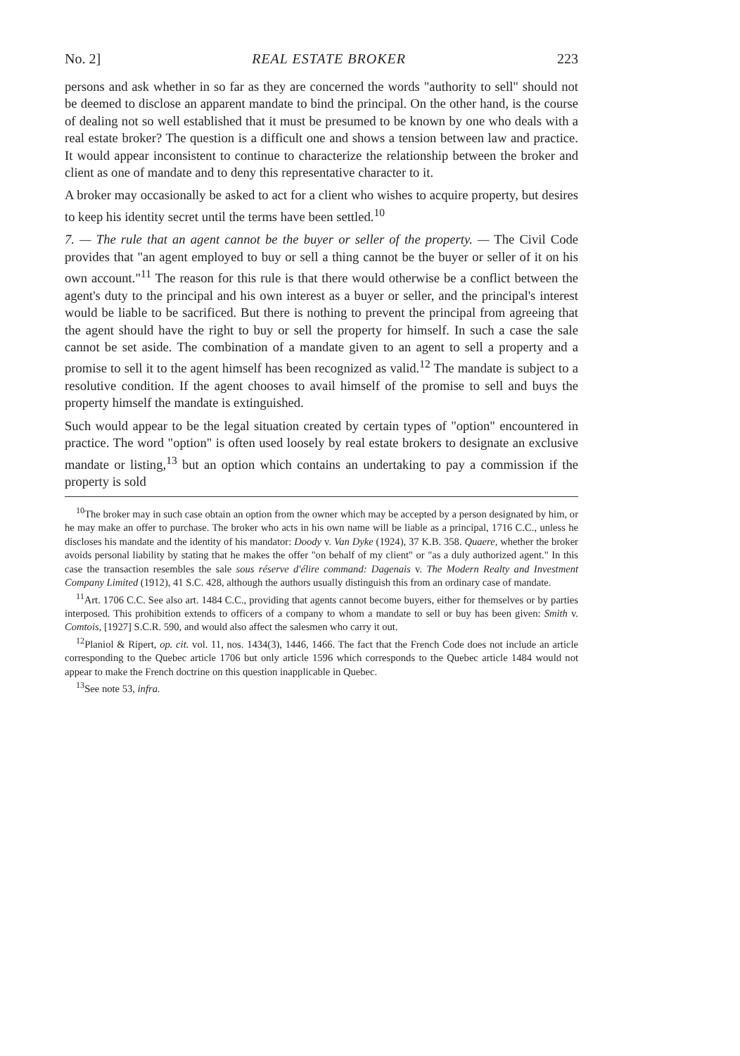No. 2] REAL ESTATE BROKER 223
persons and ask whether in so far as they are concerned the words "authority to sell" should not be deemed to disclose an apparent mandate to bind the principal. On the other hand, is the course of dealing not so well established that it must be presumed to be known by one who deals with a real estate broker? The question is a difficult one and shows a tension between law and practice. It would appear inconsistent to continue to characterize the relationship between the broker and client as one of mandate and to deny this representative character to it.
A broker may occasionally be asked to act for a client who wishes to acquire property, but desires to keep his identity secret until the terms have been settled.<sup>10</sup>
7. — The rule that an agent cannot be the buyer or seller of the property. — The Civil Code provides that "an agent employed to buy or sell a thing cannot be the buyer or seller of it on his own account."<sup>11</sup> The reason for this rule is that there would otherwise be a conflict between the agent's duty to the principal and his own interest as a buyer or seller, and the principal's interest would be liable to be sacrificed. But there is nothing to prevent the principal from agreeing that the agent should have the right to buy or sell the property for himself. In such a case the sale cannot be set aside. The combination of a mandate given to an agent to sell a property and a promise to sell it to the agent himself has been recognized as valid.<sup>12</sup> The mandate is subject to a resolutive condition. If the agent chooses to avail himself of the promise to sell and buys the property himself the mandate is extinguished.
Such would appear to be the legal situation created by certain types of "option" encountered in practice. The word "option" is often used loosely by real estate brokers to designate an exclusive mandate or listing,<sup>13</sup> but an option which contains an undertaking to pay a commission if the property is sold
<sup>10</sup> The broker may in such case obtain an option from the owner which may be accepted by a person designated by him, or he may make an offer to purchase. The broker who acts in his own name will be liable as a principal, 1716 C.C., unless he discloses his mandate and the identity of his mandator: Doody v. Van Dyke (1924), 37 K.B. 358. Quaere, whether the broker avoids personal liability by stating that he makes the offer "on behalf of my client" or "as a duly authorized agent." In this case the transaction resembles the sale sous réserve d'élire command: Dagenais v. The Modern Realty and Investment Company Limited (1912), 41 S.C. 428, although the authors usually distinguish this from an ordinary case of mandate.
<sup>11</sup> Art. 1706 C.C. See also art. 1484 C.C., providing that agents cannot become buyers, either for themselves or by parties interposed. This prohibition extends to officers of a company to whom a mandate to sell or buy has been given: Smith v. Comtois, [1927] S.C.R. 590, and would also affect the salesmen who carry it out.
<sup>12</sup> Planiol & Ripert, op. cit. vol. 11, nos. 1434(3), 1446, 1466. The fact that the French Code does not include an article corresponding to the Quebec article 1706 but only article 1596 which corresponds to the Quebec article 1484 would not appear to make the French doctrine on this question inapplicable in Quebec.
<sup>13</sup> See note 53, infra.